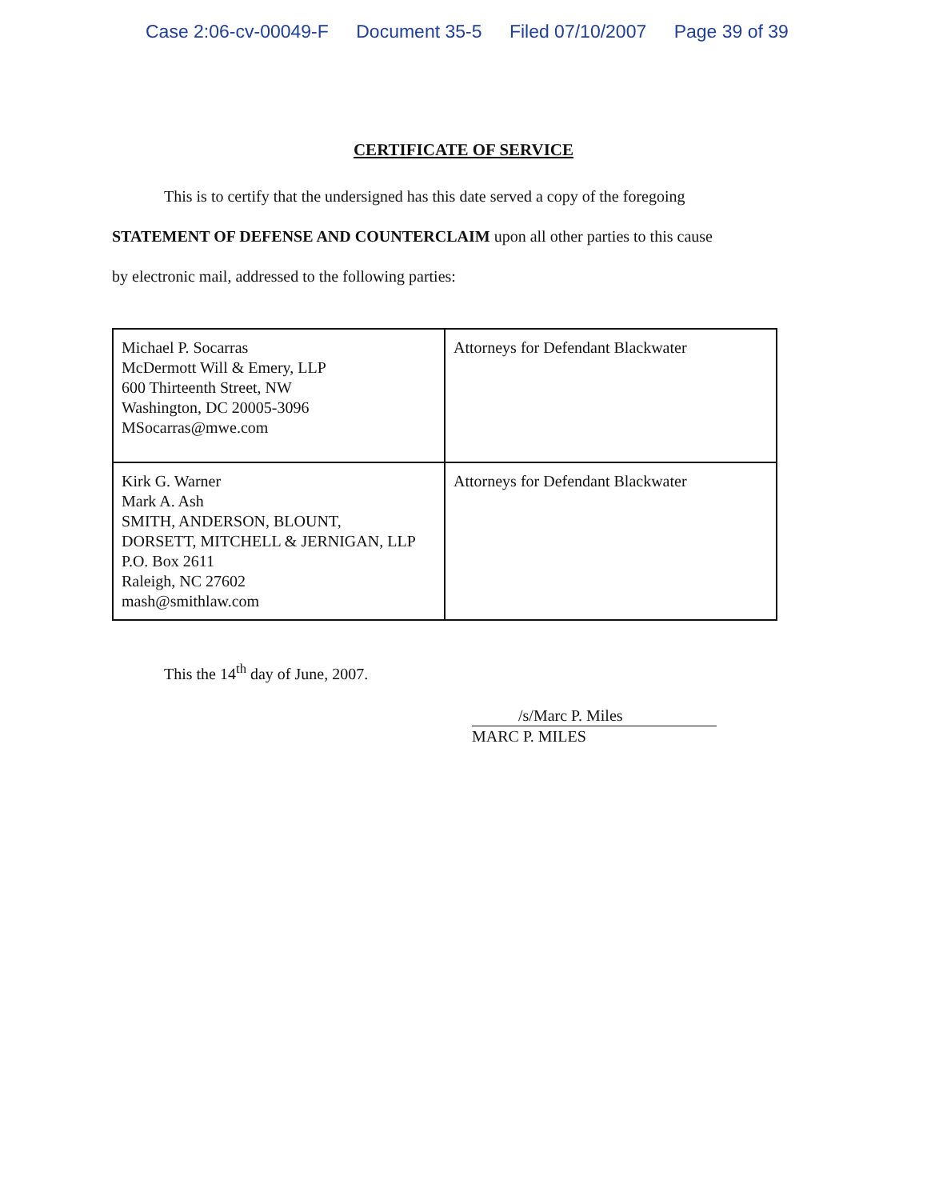Case 2:06-cv-00049-F Document 35-5 Filed 07/10/2007 Page 39 of 39
CERTIFICATE OF SERVICE
This is to certify that the undersigned has this date served a copy of the foregoing
STATEMENT OF DEFENSE AND COUNTERCLAIM upon all other parties to this cause
by electronic mail, addressed to the following parties:
| Michael P. Socarras McDermott Will & Emery, LLP 600 Thirteenth Street, NW Washington, DC 20005-3096 MSocarras@mwe.com | Attorneys for Defendant Blackwater |
| Kirk G. Warner Mark A. Ash SMITH, ANDERSON, BLOUNT, DORSETT, MITCHELL & JERNIGAN, LLP P.O. Box 2611 Raleigh, NC 27602 mash@smithlaw.com | Attorneys for Defendant Blackwater |
This the 14<sup>th</sup> day of June, 2007.
/s/Marc P. Miles
MARC P. MILES